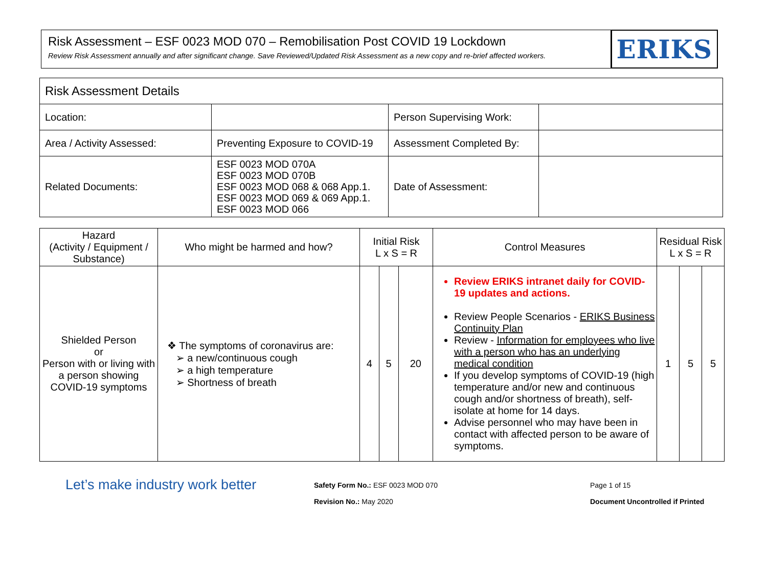Risk Assessment – ESF 0023 MOD 070 – Remobilisation Post COVID 19 Lockdown
Review Risk Assessment annually and after significant change. Save Reviewed/Updated Risk Assessment as a new copy and re-brief affected workers.
ERIKS
| Risk Assessment Details | | | |
| Location: | | Person Supervising Work: | |
| Area / Activity Assessed: | Preventing Exposure to COVID-19 | Assessment Completed By: | |
| Related Documents: | ESF 0023 MOD 070A ESF 0023 MOD 070B ESF 0023 MOD 068 & 068 App.1. ESF 0023 MOD 069 & 069 App.1. ESF 0023 MOD 066 | Date of Assessment: | |
| Hazard (Activity / Equipment / Substance) | Who might be harmed and how? | Initial Risk L x S = R | | | Control Measures | Residual Risk L x S = R | | |
| --- | --- | --- | --- | --- | --- | --- | --- | --- |
| Shielded Person or Person with or living with a person showing COVID-19 symptoms | ❖ The symptoms of coronavirus are: ➢ a new/continuous cough ➢ a high temperature ➢ Shortness of breath | 4 | 5 | 20 | Review ERIKS intranet daily for COVID-19 updates and actions. Review People Scenarios - ERIKS Business Continuity Plan Review - Information for employees who live with a person who has an underlying medical condition If you develop symptoms of COVID-19 (high temperature and/or new and continuous cough and/or shortness of breath), self-isolate at home for 14 days. Advise personnel who may have been in contact with affected person to be aware of symptoms. | 1 | 5 | 5 |
Let’s make industry work better
Safety Form No.: ESF 0023 MOD 070
Revision No.: May 2020
Page 1 of 15
Document Uncontrolled if Printed